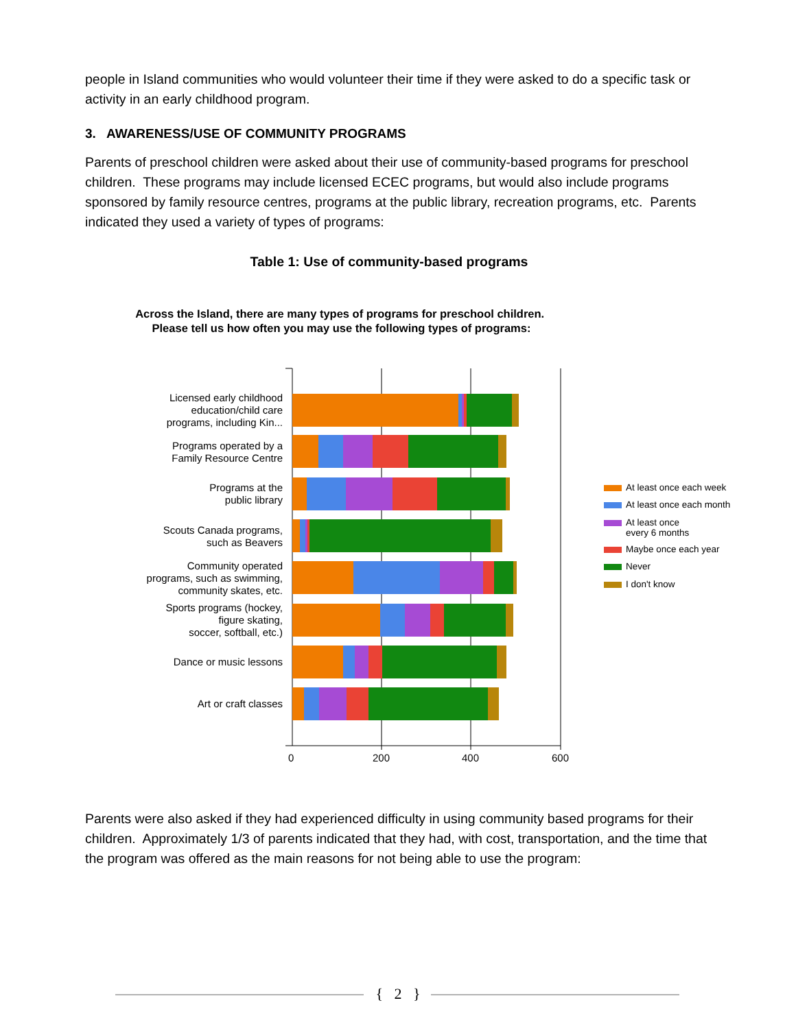people in Island communities who would volunteer their time if they were asked to do a specific task or activity in an early childhood program.
3. AWARENESS/USE OF COMMUNITY PROGRAMS
Parents of preschool children were asked about their use of community-based programs for preschool children. These programs may include licensed ECEC programs, but would also include programs sponsored by family resource centres, programs at the public library, recreation programs, etc. Parents indicated they used a variety of types of programs:
Table 1: Use of community-based programs
Across the Island, there are many types of programs for preschool children. Please tell us how often you may use the following types of programs:
Licensed early childhood
education/child care
programs, including Kin...
Programs operated by a
Family Resource Centre
Programs at the
public library
Scouts Canada programs,
such as Beavers
Community operated
programs, such as swimming,
community skates, etc.
Sports programs (hockey,
figure skating,
soccer, softball, etc.)
Dance or music lessons
Art or craft classes
0 200 400 600
At least once each week
At least once each month
At least once
every 6 months
Maybe once each year
Never
I don't know
Parents were also asked if they had experienced difficulty in using community based programs for their children. Approximately 1/3 of parents indicated that they had, with cost, transportation, and the time that the program was offered as the main reasons for not being able to use the program:
{ 2 }